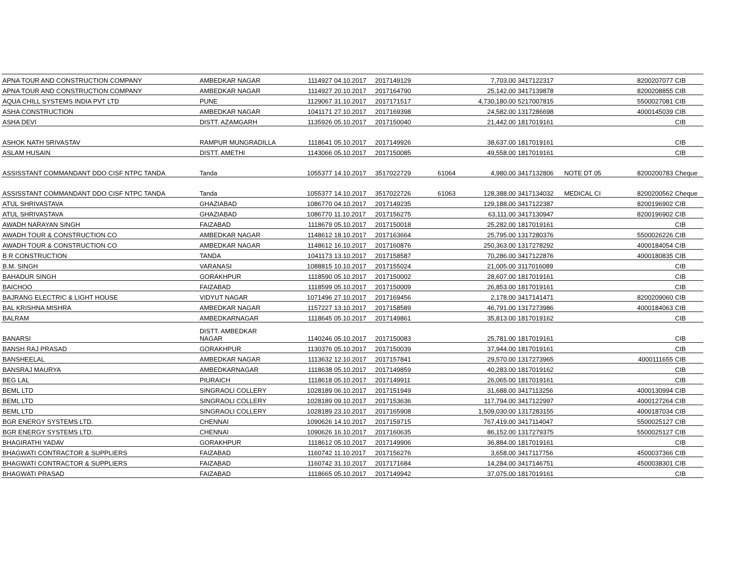| APNA TOUR AND CONSTRUCTION COMPANY | AMBEDKAR NAGAR | 1114927 | 04.10.2017 | 2017149129 | | 7,703.00 | 3417122317 | | 8200207077 | CIB |
| APNA TOUR AND CONSTRUCTION COMPANY | AMBEDKAR NAGAR | 1114927 | 20.10.2017 | 2017164790 | | 25,142.00 | 3417139878 | | 8200208855 | CIB |
| AQUA CHILL SYSTEMS INDIA PVT LTD | PUNE | 1129067 | 31.10.2017 | 2017171517 | | 4,730,180.00 | 5217007815 | | 5500027081 | CIB |
| ASHA CONSTRUCTION | AMBEDKAR NAGAR | 1041171 | 27.10.2017 | 2017169398 | | 24,582.00 | 1317286698 | | 4000145039 | CIB |
| ASHA DEVI | DISTT. AZAMGARH | 1135926 | 05.10.2017 | 2017150040 | | 21,442.00 | 1817019161 | | | CIB |
| ASHOK NATH SRIVASTAV | RAMPUR MUNGRADILLA | 1118641 | 05.10.2017 | 2017149926 | | 38,637.00 | 1817019161 | | | CIB |
| ASLAM HUSAIN | DISTT. AMETHI | 1143066 | 05.10.2017 | 2017150085 | | 49,558.00 | 1817019161 | | | CIB |
| ASSISSTANT COMMANDANT DDO CISF NTPC TANDA | Tanda | 1055377 | 14.10.2017 | 3517022729 | 61064 | 4,980.00 | 3417132806 | NOTE DT 05 | 8200200783 | Cheque |
| ASSISSTANT COMMANDANT DDO CISF NTPC TANDA | Tanda | 1055377 | 14.10.2017 | 3517022726 | 61063 | 128,388.00 | 3417134032 | MEDICAL CI | 8200200562 | Cheque |
| ATUL SHRIVASTAVA | GHAZIABAD | 1086770 | 04.10.2017 | 2017149235 | | 129,188.00 | 3417122387 | | 8200196902 | CIB |
| ATUL SHRIVASTAVA | GHAZIABAD | 1086770 | 11.10.2017 | 2017156275 | | 63,111.00 | 3417130947 | | 8200196902 | CIB |
| AWADH NARAYAN SINGH | FAIZABAD | 1118679 | 05.10.2017 | 2017150018 | | 25,282.00 | 1817019161 | | | CIB |
| AWADH TOUR & CONSTRUCTION CO | AMBEDKAR NAGAR | 1148612 | 18.10.2017 | 2017163664 | | 25,795.00 | 1317280376 | | 5500026226 | CIB |
| AWADH TOUR & CONSTRUCTION CO | AMBEDKAR NAGAR | 1148612 | 16.10.2017 | 2017160876 | | 250,363.00 | 1317278292 | | 4000184054 | CIB |
| B R CONSTRUCTION | TANDA | 1041173 | 13.10.2017 | 2017158587 | | 70,286.00 | 3417122876 | | 4000180835 | CIB |
| B.M. SINGH | VARANASI | 1088815 | 10.10.2017 | 2017155024 | | 21,005.00 | 3117016089 | | | CIB |
| BAHADUR SINGH | GORAKHPUR | 1118590 | 05.10.2017 | 2017150002 | | 28,607.00 | 1817019161 | | | CIB |
| BAICHOO | FAIZABAD | 1118599 | 05.10.2017 | 2017150009 | | 26,853.00 | 1817019161 | | | CIB |
| BAJRANG ELECTRIC & LIGHT HOUSE | VIDYUT NAGAR | 1071496 | 27.10.2017 | 2017169456 | | 2,178.00 | 3417141471 | | 8200209060 | CIB |
| BAL KRISHNA MISHRA | AMBEDKAR NAGAR | 1157227 | 13.10.2017 | 2017158589 | | 46,791.00 | 1317273986 | | 4000184063 | CIB |
| BALRAM | AMBEDKARNAGAR | 1118645 | 05.10.2017 | 2017149861 | | 35,813.00 | 1817019162 | | | CIB |
| BANARSI | DISTT. AMBEDKAR NAGAR | 1140246 | 05.10.2017 | 2017150083 | | 25,781.00 | 1817019161 | | | CIB |
| BANSH RAJ PRASAD | GORAKHPUR | 1130376 | 05.10.2017 | 2017150039 | | 37,944.00 | 1817019161 | | | CIB |
| BANSHEELAL | AMBEDKAR NAGAR | 1113632 | 12.10.2017 | 2017157841 | | 29,570.00 | 1317273965 | | 4000111655 | CIB |
| BANSRAJ MAURYA | AMBEDKARNAGAR | 1118638 | 05.10.2017 | 2017149859 | | 40,283.00 | 1817019162 | | | CIB |
| BEG LAL | PIURAICH | 1118618 | 05.10.2017 | 2017149911 | | 26,065.00 | 1817019161 | | | CIB |
| BEML LTD | SINGRAOLI COLLERY | 1028189 | 06.10.2017 | 2017151949 | | 31,688.00 | 3417113256 | | 4000130994 | CIB |
| BEML LTD | SINGRAOLI COLLERY | 1028189 | 09.10.2017 | 2017153636 | | 117,794.00 | 3417122997 | | 4000127264 | CIB |
| BEML LTD | SINGRAOLI COLLERY | 1028189 | 23.10.2017 | 2017165908 | | 1,509,030.00 | 1317283155 | | 4000187034 | CIB |
| BGR ENERGY SYSTEMS LTD. | CHENNAI | 1090626 | 14.10.2017 | 2017159715 | | 767,419.00 | 3417114047 | | 5500025127 | CIB |
| BGR ENERGY SYSTEMS LTD. | CHENNAI | 1090626 | 16.10.2017 | 2017160635 | | 86,152.00 | 1317279375 | | 5500025127 | CIB |
| BHAGIRATHI YADAV | GORAKHPUR | 1118612 | 05.10.2017 | 2017149906 | | 36,884.00 | 1817019161 | | | CIB |
| BHAGWATI CONTRACTOR & SUPPLIERS | FAIZABAD | 1160742 | 11.10.2017 | 2017156276 | | 3,658.00 | 3417117756 | | 4500037366 | CIB |
| BHAGWATI CONTRACTOR & SUPPLIERS | FAIZABAD | 1160742 | 31.10.2017 | 2017171684 | | 14,284.00 | 3417146751 | | 4500038301 | CIB |
| BHAGWATI PRASAD | FAIZABAD | 1118665 | 05.10.2017 | 2017149942 | | 37,075.00 | 1817019161 | | | CIB |